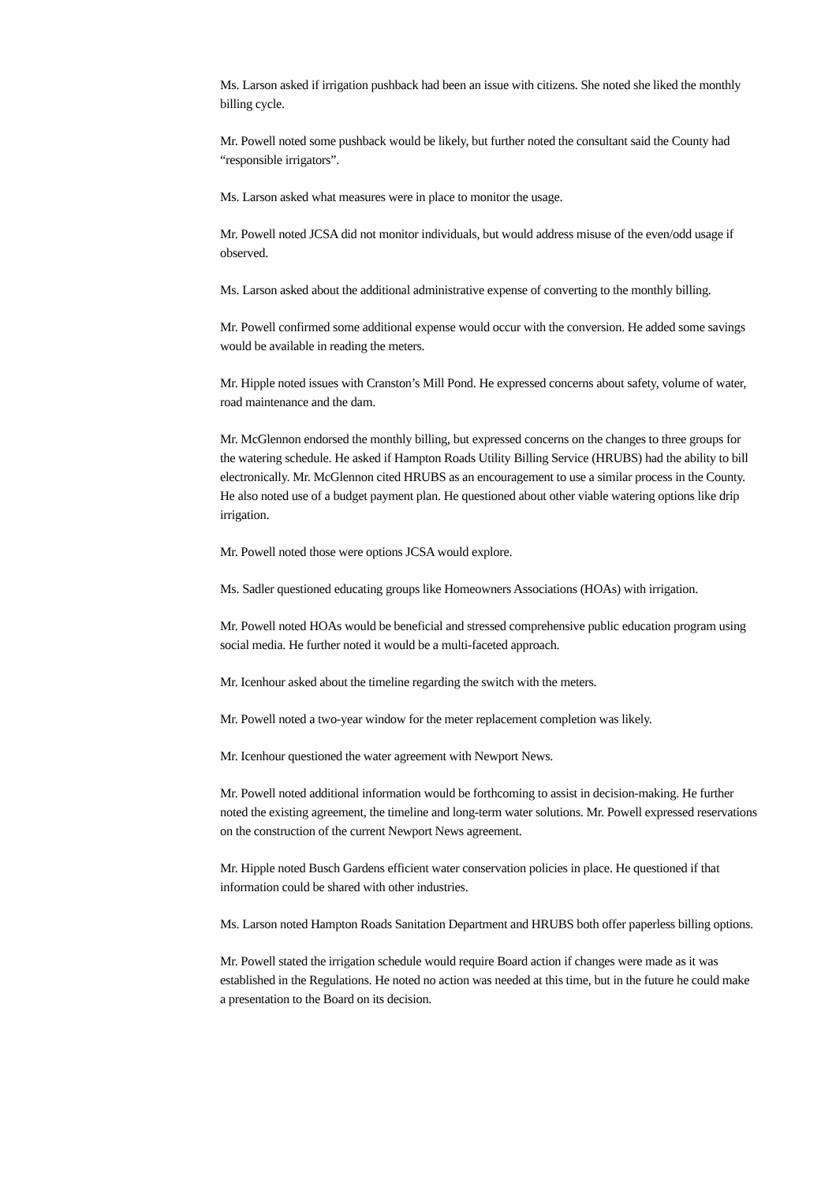Ms. Larson asked if irrigation pushback had been an issue with citizens. She noted she liked the monthly billing cycle.
Mr. Powell noted some pushback would be likely, but further noted the consultant said the County had “responsible irrigators”.
Ms. Larson asked what measures were in place to monitor the usage.
Mr. Powell noted JCSA did not monitor individuals, but would address misuse of the even/odd usage if observed.
Ms. Larson asked about the additional administrative expense of converting to the monthly billing.
Mr. Powell confirmed some additional expense would occur with the conversion. He added some savings would be available in reading the meters.
Mr. Hipple noted issues with Cranston’s Mill Pond. He expressed concerns about safety, volume of water, road maintenance and the dam.
Mr. McGlennon endorsed the monthly billing, but expressed concerns on the changes to three groups for the watering schedule. He asked if Hampton Roads Utility Billing Service (HRUBS) had the ability to bill electronically. Mr. McGlennon cited HRUBS as an encouragement to use a similar process in the County. He also noted use of a budget payment plan. He questioned about other viable watering options like drip irrigation.
Mr. Powell noted those were options JCSA would explore.
Ms. Sadler questioned educating groups like Homeowners Associations (HOAs) with irrigation.
Mr. Powell noted HOAs would be beneficial and stressed comprehensive public education program using social media. He further noted it would be a multi-faceted approach.
Mr. Icenhour asked about the timeline regarding the switch with the meters.
Mr. Powell noted a two-year window for the meter replacement completion was likely.
Mr. Icenhour questioned the water agreement with Newport News.
Mr. Powell noted additional information would be forthcoming to assist in decision-making. He further noted the existing agreement, the timeline and long-term water solutions. Mr. Powell expressed reservations on the construction of the current Newport News agreement.
Mr. Hipple noted Busch Gardens efficient water conservation policies in place. He questioned if that information could be shared with other industries.
Ms. Larson noted Hampton Roads Sanitation Department and HRUBS both offer paperless billing options.
Mr. Powell stated the irrigation schedule would require Board action if changes were made as it was established in the Regulations. He noted no action was needed at this time, but in the future he could make a presentation to the Board on its decision.